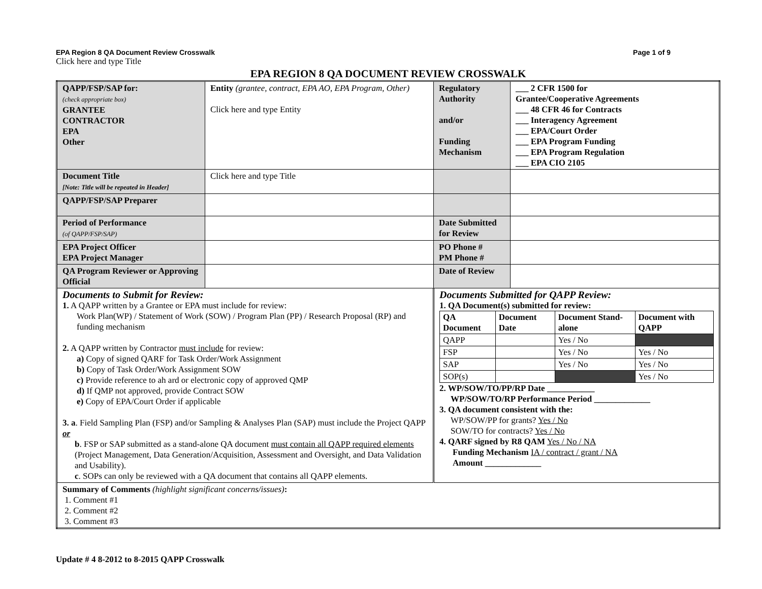EPA Region 8 QA Document Review Crosswalk Page 1 of 9
Click here and type Title
EPA REGION 8 QA DOCUMENT REVIEW CROSSWALK
| QAPP/FSP/SAP for: (check appropriate box) GRANTEE CONTRACTOR EPA Other | Entity (grantee, contract, EPA AO, EPA Program, Other) Click here and type Entity | | Regulatory Authority and/or Funding Mechanism | ___ 2 CFR 1500 for Grantee/Cooperative Agreements ___ 48 CFR 46 for Contracts ___ Interagency Agreement ___ EPA/Court Order ___ EPA Program Funding ___ EPA Program Regulation ___ EPA CIO 2105 |
| Document Title [Note: Title will be repeated in Header] | Click here and type Title | | | |
| QAPP/FSP/SAP Preparer | | | | |
| Period of Performance (of QAPP/FSP/SAP) | | | Date Submitted for Review | |
| EPA Project Officer EPA Project Manager | | | PO Phone # PM Phone # | |
| QA Program Reviewer or Approving Official | | | Date of Review | |
| Documents to Submit for Review: 1. A QAPP written by a Grantee or EPA must include for review: Work Plan(WP) / Statement of Work (SOW) / Program Plan (PP) / Research Proposal (RP) and funding mechanism 2. A QAPP written by Contractor must include for review: a) Copy of signed QARF for Task Order/Work Assignment b) Copy of Task Order/Work Assignment SOW c) Provide reference to ah ard or electronic copy of approved QMP d) If QMP not approved, provide Contract SOW e) Copy of EPA/Court Order if applicable 3. a . Field Sampling Plan (FSP) and/or Sampling & Analyses Plan (SAP) must include the Project QAPP or b . FSP or SAP submitted as a stand-alone QA document must contain all QAPP required elements (Project Management, Data Generation/Acquisition, Assessment and Oversight, and Data Validation and Usability). c . SOPs can only be reviewed with a QA document that contains all QAPP elements. | | Documents Submitted for QAPP Review: 1. QA Document(s) submitted for review: / QA Document / Document Date / Document Stand-alone / Document with QAPP / / QAPP / / Yes / No / / / FSP / / Yes / No / Yes / No / / SAP / / Yes / No / Yes / No / / SOP(s) / / / Yes / No / 2. WP/SOW/TO/PP/RP Date ___________ WP/SOW/TO/RP Performance Period _____________ 3. QA document consistent with the: WP/SOW/PP for grants? Yes / No SOW/TO for contracts? Yes / No 4. QARF signed by R8 QAM Yes / No / NA Funding Mechanism IA / contract / grant / NA Amount _____________ | | |
| Summary of Comments (highlight significant concerns/issues) : 1. Comment #1 2. Comment #2 3. Comment #3 | | | | |
Update # 4 8-2012 to 8-2015 QAPP Crosswalk